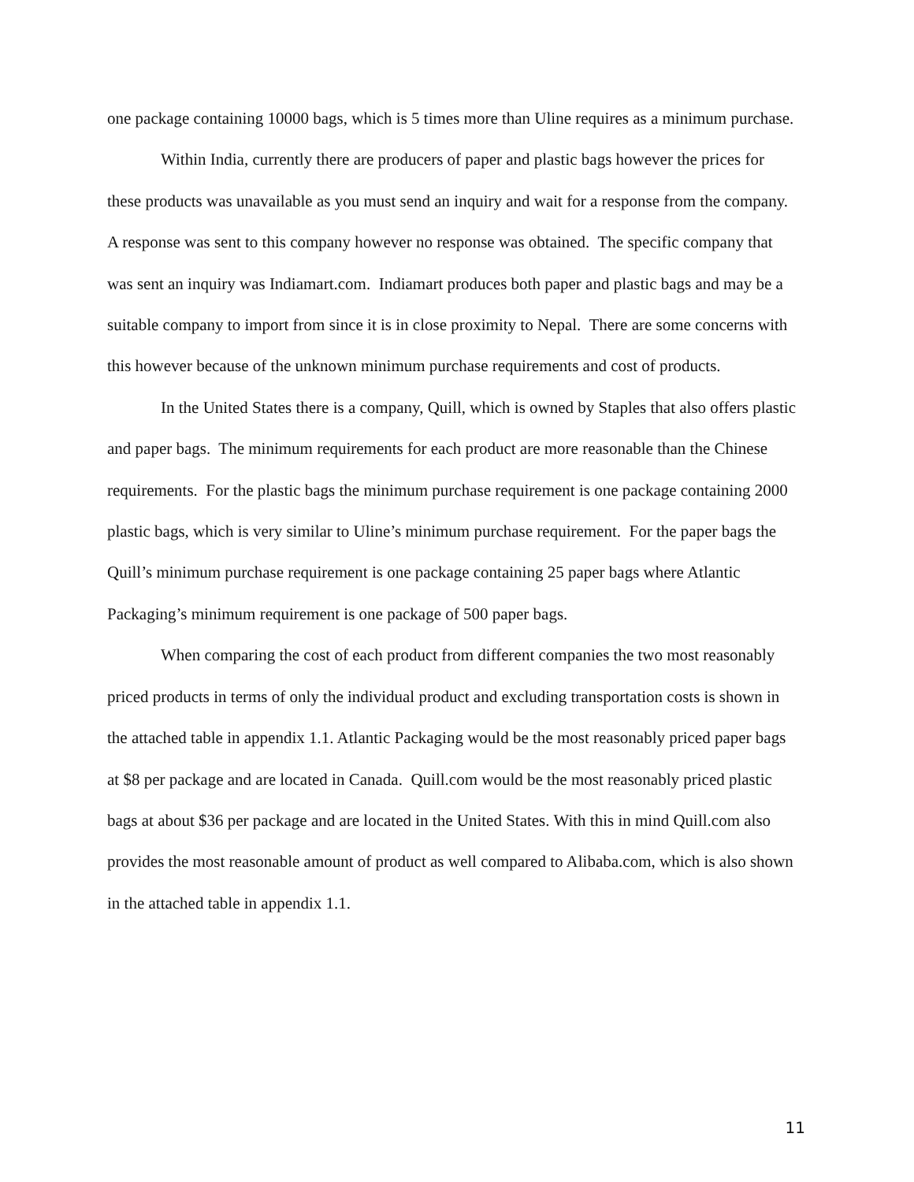one package containing 10000 bags, which is 5 times more than Uline requires as a minimum purchase.
Within India, currently there are producers of paper and plastic bags however the prices for these products was unavailable as you must send an inquiry and wait for a response from the company. A response was sent to this company however no response was obtained. The specific company that was sent an inquiry was Indiamart.com. Indiamart produces both paper and plastic bags and may be a suitable company to import from since it is in close proximity to Nepal. There are some concerns with this however because of the unknown minimum purchase requirements and cost of products.
In the United States there is a company, Quill, which is owned by Staples that also offers plastic and paper bags. The minimum requirements for each product are more reasonable than the Chinese requirements. For the plastic bags the minimum purchase requirement is one package containing 2000 plastic bags, which is very similar to Uline’s minimum purchase requirement. For the paper bags the Quill’s minimum purchase requirement is one package containing 25 paper bags where Atlantic Packaging’s minimum requirement is one package of 500 paper bags.
When comparing the cost of each product from different companies the two most reasonably priced products in terms of only the individual product and excluding transportation costs is shown in the attached table in appendix 1.1. Atlantic Packaging would be the most reasonably priced paper bags at $8 per package and are located in Canada. Quill.com would be the most reasonably priced plastic bags at about $36 per package and are located in the United States. With this in mind Quill.com also provides the most reasonable amount of product as well compared to Alibaba.com, which is also shown in the attached table in appendix 1.1.
11